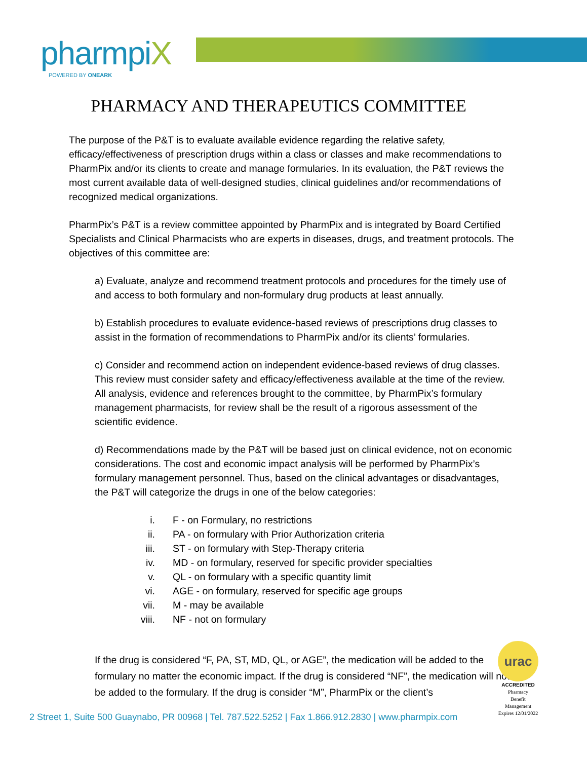pharmpiX
POWERED BY ONEARK
PHARMACY AND THERAPEUTICS COMMITTEE
The purpose of the P&T is to evaluate available evidence regarding the relative safety, efficacy/effectiveness of prescription drugs within a class or classes and make recommendations to PharmPix and/or its clients to create and manage formularies. In its evaluation, the P&T reviews the most current available data of well-designed studies, clinical guidelines and/or recommendations of recognized medical organizations.
PharmPix’s P&T is a review committee appointed by PharmPix and is integrated by Board Certified Specialists and Clinical Pharmacists who are experts in diseases, drugs, and treatment protocols. The objectives of this committee are:
a) Evaluate, analyze and recommend treatment protocols and procedures for the timely use of and access to both formulary and non-formulary drug products at least annually.
b) Establish procedures to evaluate evidence-based reviews of prescriptions drug classes to assist in the formation of recommendations to PharmPix and/or its clients’ formularies.
c) Consider and recommend action on independent evidence-based reviews of drug classes. This review must consider safety and efficacy/effectiveness available at the time of the review. All analysis, evidence and references brought to the committee, by PharmPix’s formulary management pharmacists, for review shall be the result of a rigorous assessment of the scientific evidence.
d) Recommendations made by the P&T will be based just on clinical evidence, not on economic considerations. The cost and economic impact analysis will be performed by PharmPix’s formulary management personnel. Thus, based on the clinical advantages or disadvantages, the P&T will categorize the drugs in one of the below categories:
i. F - on Formulary, no restrictions
ii. PA - on formulary with Prior Authorization criteria
iii. ST - on formulary with Step-Therapy criteria
iv. MD - on formulary, reserved for specific provider specialties
v. QL - on formulary with a specific quantity limit
vi. AGE - on formulary, reserved for specific age groups
vii. M - may be available
viii. NF - not on formulary
If the drug is considered “F, PA, ST, MD, QL, or AGE”, the medication will be added to the formulary no matter the economic impact. If the drug is considered “NF”, the medication will not be added to the formulary. If the drug is consider “M”, PharmPix or the client’s
urac
ACCREDITED
Pharmacy
Benefit
Management
Expires 12/01/2022
2 Street 1, Suite 500 Guaynabo, PR 00968 | Tel. 787.522.5252 | Fax 1.866.912.2830 | www.pharmpix.com